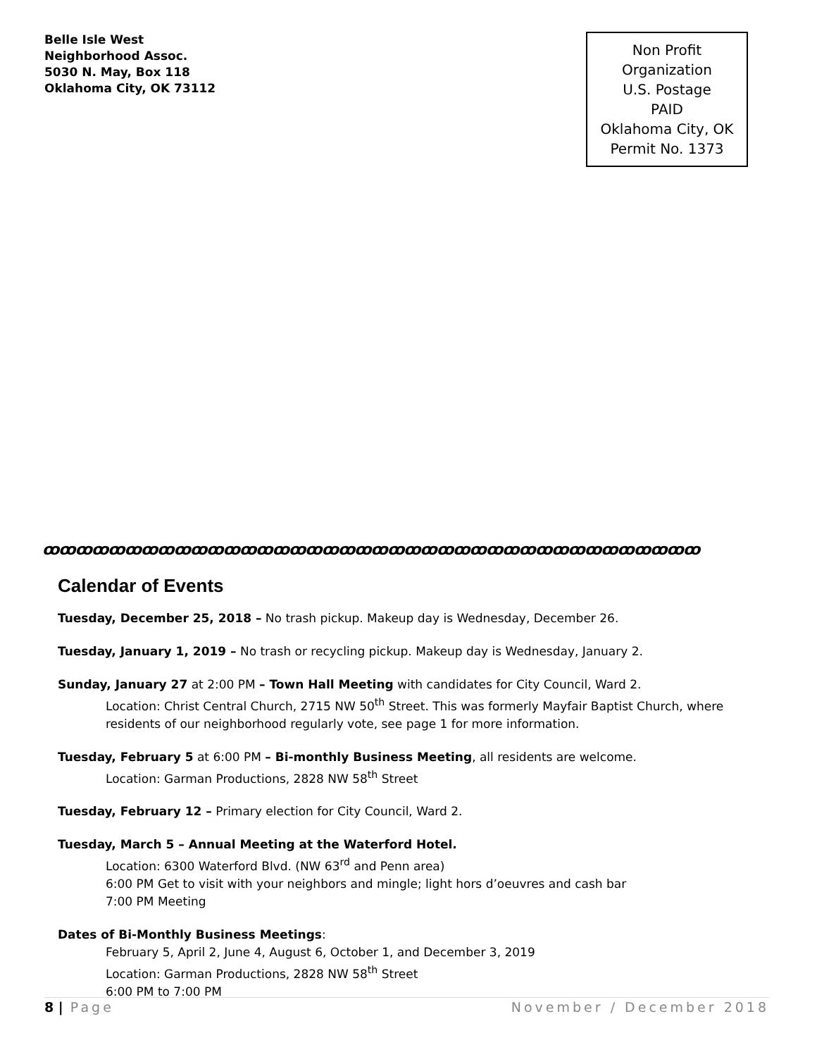Belle Isle West
Neighborhood Assoc.
5030 N. May, Box 118
Oklahoma City, OK 73112
Non Profit
Organization
U.S. Postage
PAID
Oklahoma City, OK
Permit No. 1373
ꝏꝏꝏꝏꝏꝏꝏꝏꝏꝏꝏꝏꝏꝏꝏꝏꝏꝏꝏꝏꝏꝏꝏꝏꝏꝏꝏꝏꝏꝏꝏꝏꝏꝏꝏꝏꝏꝏꝏꝏ
Calendar of Events
Tuesday, December 25, 2018 – No trash pickup. Makeup day is Wednesday, December 26.
Tuesday, January 1, 2019 – No trash or recycling pickup. Makeup day is Wednesday, January 2.
Sunday, January 27 at 2:00 PM – Town Hall Meeting with candidates for City Council, Ward 2.
Location: Christ Central Church, 2715 NW 50<sup>th</sup> Street. This was formerly Mayfair Baptist Church, where residents of our neighborhood regularly vote, see page 1 for more information.
Tuesday, February 5 at 6:00 PM – Bi-monthly Business Meeting, all residents are welcome.
Location: Garman Productions, 2828 NW 58<sup>th</sup> Street
Tuesday, February 12 – Primary election for City Council, Ward 2.
Tuesday, March 5 – Annual Meeting at the Waterford Hotel.
Location: 6300 Waterford Blvd. (NW 63<sup>rd</sup> and Penn area)
6:00 PM Get to visit with your neighbors and mingle; light hors d’oeuvres and cash bar
7:00 PM Meeting
Dates of Bi-Monthly Business Meetings:
February 5, April 2, June 4, August 6, October 1, and December 3, 2019
Location: Garman Productions, 2828 NW 58<sup>th</sup> Street
6:00 PM to 7:00 PM
8 | Page November / December 2018